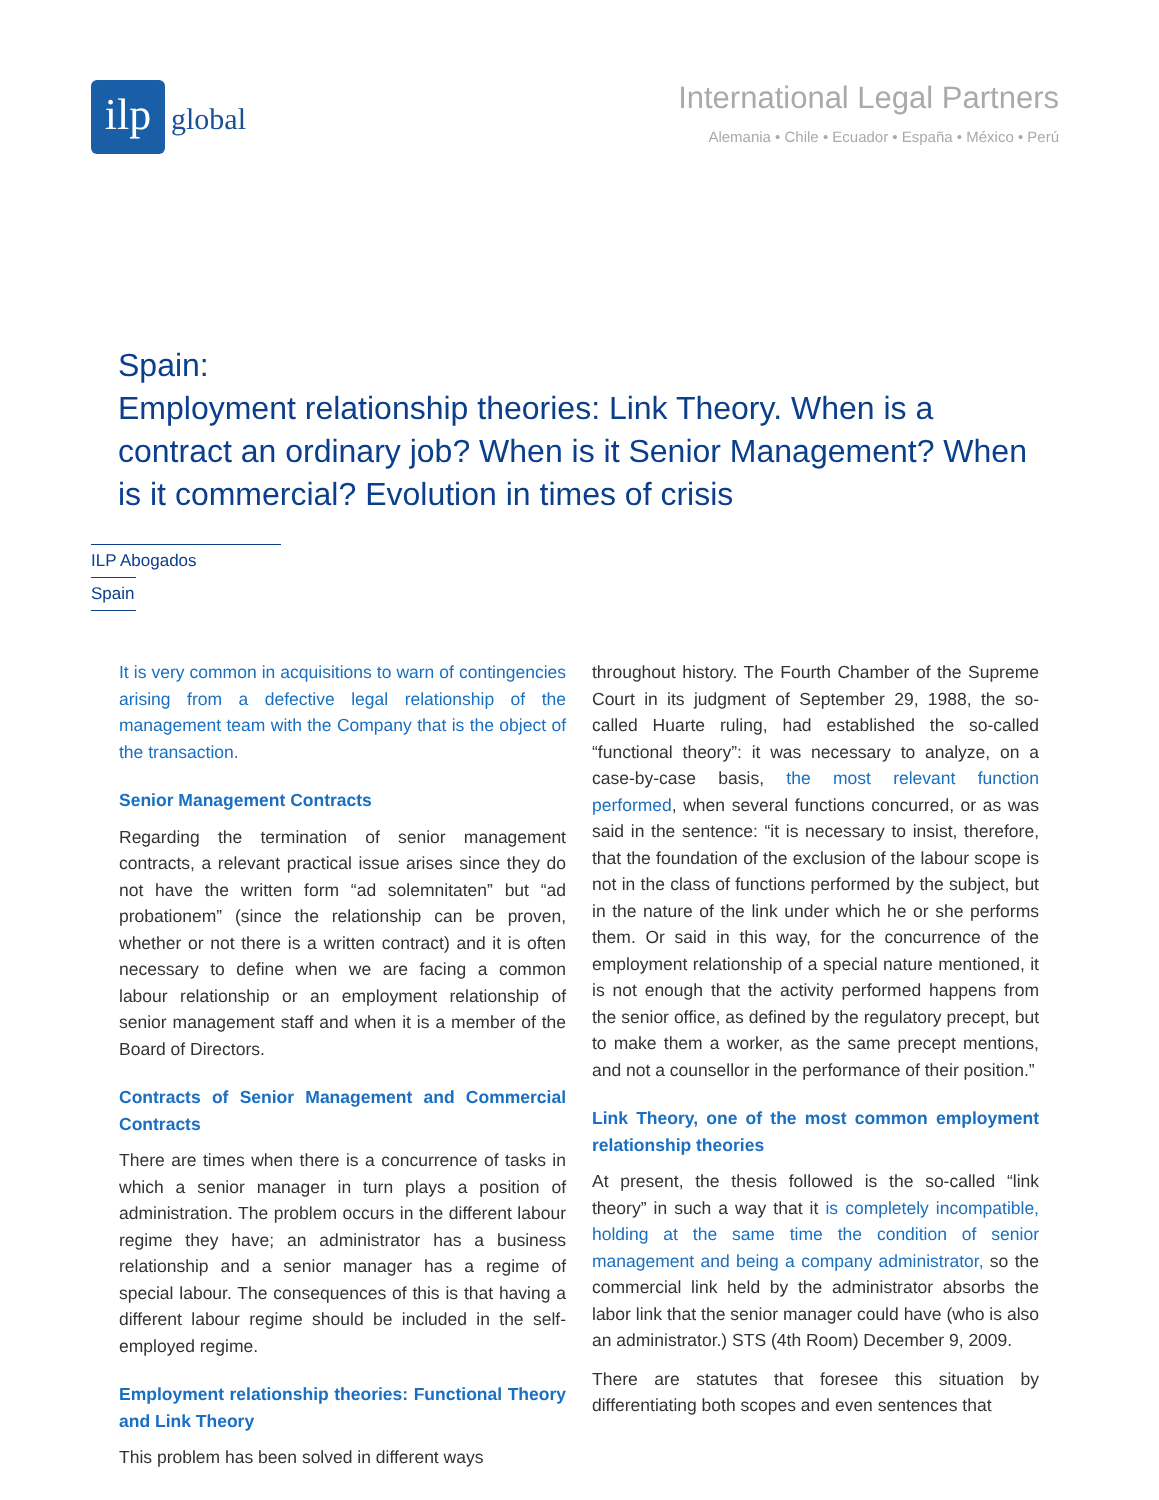ilp
global
International Legal Partners
Alemania • Chile • Ecuador • España • México • Perú
Spain:
Employment relationship theories: Link Theory. When is a contract an ordinary job? When is it Senior Management? When is it commercial? Evolution in times of crisis
ILP Abogados
Spain
It is very common in acquisitions to warn of contingencies arising from a defective legal relationship of the management team with the Company that is the object of the transaction.
Senior Management Contracts
Regarding the termination of senior management contracts, a relevant practical issue arises since they do not have the written form “ad solemnitaten” but “ad probationem” (since the relationship can be proven, whether or not there is a written contract) and it is often necessary to define when we are facing a common labour relationship or an employment relationship of senior management staff and when it is a member of the Board of Directors.
Contracts of Senior Management and Commercial Contracts
There are times when there is a concurrence of tasks in which a senior manager in turn plays a position of administration. The problem occurs in the different labour regime they have; an administrator has a business relationship and a senior manager has a regime of special labour. The consequences of this is that having a different labour regime should be included in the self-employed regime.
Employment relationship theories: Functional Theory and Link Theory
This problem has been solved in different ways
throughout history. The Fourth Chamber of the Supreme Court in its judgment of September 29, 1988, the so-called Huarte ruling, had established the so-called “functional theory”: it was necessary to analyze, on a case-by-case basis, the most relevant function performed, when several functions concurred, or as was said in the sentence: “it is necessary to insist, therefore, that the foundation of the exclusion of the labour scope is not in the class of functions performed by the subject, but in the nature of the link under which he or she performs them. Or said in this way, for the concurrence of the employment relationship of a special nature mentioned, it is not enough that the activity performed happens from the senior office, as defined by the regulatory precept, but to make them a worker, as the same precept mentions, and not a counsellor in the performance of their position.”
Link Theory, one of the most common employment relationship theories
At present, the thesis followed is the so-called “link theory” in such a way that it is completely incompatible, holding at the same time the condition of senior management and being a company administrator, so the commercial link held by the administrator absorbs the labor link that the senior manager could have (who is also an administrator.) STS (4th Room) December 9, 2009.
There are statutes that foresee this situation by differentiating both scopes and even sentences that